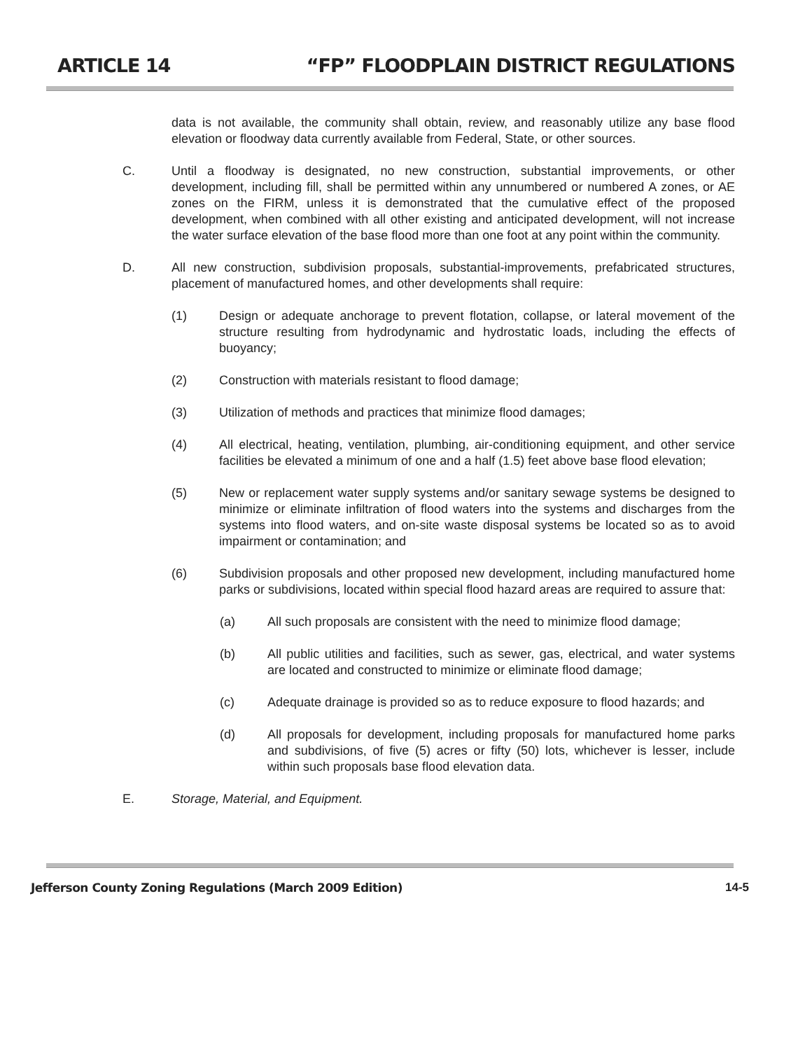ARTICLE 14 “FP” FLOODPLAIN DISTRICT REGULATIONS
data is not available, the community shall obtain, review, and reasonably utilize any base flood elevation or floodway data currently available from Federal, State, or other sources.
C. Until a floodway is designated, no new construction, substantial improvements, or other development, including fill, shall be permitted within any unnumbered or numbered A zones, or AE zones on the FIRM, unless it is demonstrated that the cumulative effect of the proposed development, when combined with all other existing and anticipated development, will not increase the water surface elevation of the base flood more than one foot at any point within the community.
D. All new construction, subdivision proposals, substantial-improvements, prefabricated structures, placement of manufactured homes, and other developments shall require:
(1) Design or adequate anchorage to prevent flotation, collapse, or lateral movement of the structure resulting from hydrodynamic and hydrostatic loads, including the effects of buoyancy;
(2) Construction with materials resistant to flood damage;
(3) Utilization of methods and practices that minimize flood damages;
(4) All electrical, heating, ventilation, plumbing, air-conditioning equipment, and other service facilities be elevated a minimum of one and a half (1.5) feet above base flood elevation;
(5) New or replacement water supply systems and/or sanitary sewage systems be designed to minimize or eliminate infiltration of flood waters into the systems and discharges from the systems into flood waters, and on-site waste disposal systems be located so as to avoid impairment or contamination; and
(6) Subdivision proposals and other proposed new development, including manufactured home parks or subdivisions, located within special flood hazard areas are required to assure that:
(a) All such proposals are consistent with the need to minimize flood damage;
(b) All public utilities and facilities, such as sewer, gas, electrical, and water systems are located and constructed to minimize or eliminate flood damage;
(c) Adequate drainage is provided so as to reduce exposure to flood hazards; and
(d) All proposals for development, including proposals for manufactured home parks and subdivisions, of five (5) acres or fifty (50) lots, whichever is lesser, include within such proposals base flood elevation data.
E. Storage, Material, and Equipment.
Jefferson County Zoning Regulations (March 2009 Edition) 14-5